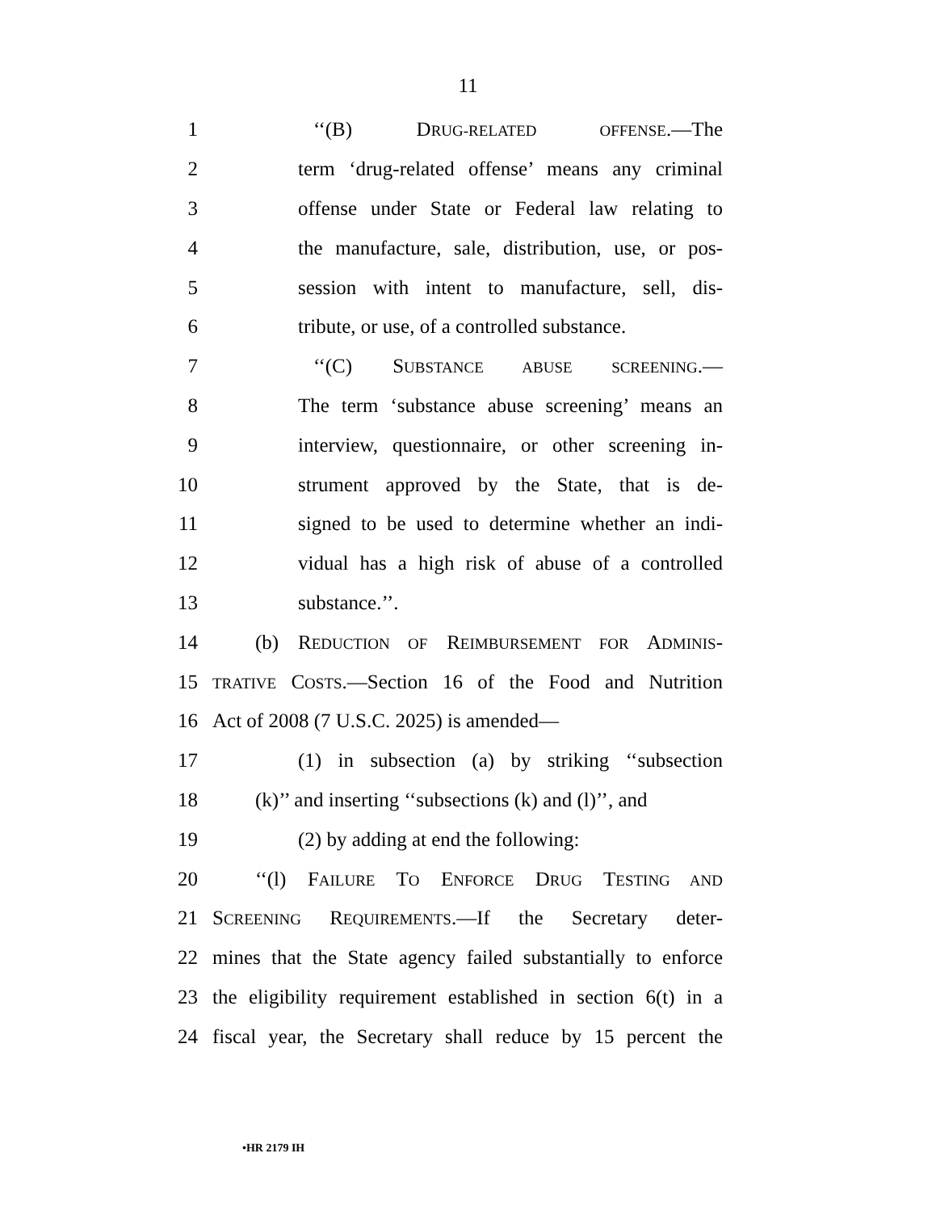11
1 ‘‘(B) DRUG-RELATED OFFENSE.—The
2 term ‘drug-related offense’ means any criminal
3 offense under State or Federal law relating to
4 the manufacture, sale, distribution, use, or pos-
5 session with intent to manufacture, sell, dis-
6 tribute, or use, of a controlled substance.
7 ‘‘(C) SUBSTANCE ABUSE SCREENING.—
8 The term ‘substance abuse screening’ means an
9 interview, questionnaire, or other screening in-
10 strument approved by the State, that is de-
11 signed to be used to determine whether an indi-
12 vidual has a high risk of abuse of a controlled
13 substance.’’.
14 (b) REDUCTION OF REIMBURSEMENT FOR ADMINIS-
15
TRATIVE COSTS.—Section 16 of the Food and Nutrition
16 Act of 2008 (7 U.S.C. 2025) is amended—
17 (1) in subsection (a) by striking ‘‘subsection
18 (k)’’ and inserting ‘‘subsections (k) and (l)’’, and
19 (2) by adding at end the following:
20 ‘‘(l) FAILURE TO ENFORCE DRUG TESTING AND
21 SCREENING REQUIREMENTS.—If the Secretary deter-
22 mines that the State agency failed substantially to enforce
23 the eligibility requirement established in section 6(t) in a
24 fiscal year, the Secretary shall reduce by 15 percent the
•HR 2179 IH